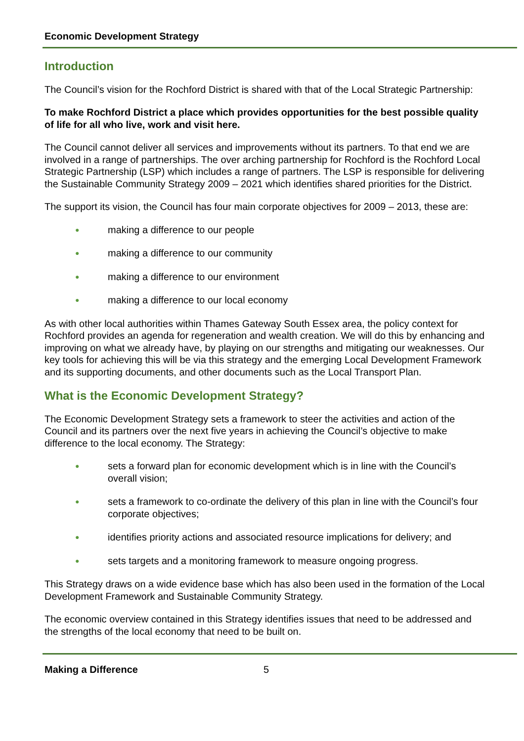Economic Development Strategy
Introduction
The Council’s vision for the Rochford District is shared with that of the Local Strategic Partnership:
To make Rochford District a place which provides opportunities for the best possible quality of life for all who live, work and visit here.
The Council cannot deliver all services and improvements without its partners. To that end we are involved in a range of partnerships. The over arching partnership for Rochford is the Rochford Local Strategic Partnership (LSP) which includes a range of partners. The LSP is responsible for delivering the Sustainable Community Strategy 2009 – 2021 which identifies shared priorities for the District.
The support its vision, the Council has four main corporate objectives for 2009 – 2013, these are:
● making a difference to our people
● making a difference to our community
● making a difference to our environment
● making a difference to our local economy
As with other local authorities within Thames Gateway South Essex area, the policy context for Rochford provides an agenda for regeneration and wealth creation. We will do this by enhancing and improving on what we already have, by playing on our strengths and mitigating our weaknesses. Our key tools for achieving this will be via this strategy and the emerging Local Development Framework and its supporting documents, and other documents such as the Local Transport Plan.
What is the Economic Development Strategy?
The Economic Development Strategy sets a framework to steer the activities and action of the Council and its partners over the next five years in achieving the Council’s objective to make difference to the local economy. The Strategy:
● sets a forward plan for economic development which is in line with the Council’s overall vision;
● sets a framework to co-ordinate the delivery of this plan in line with the Council’s four corporate objectives;
● identifies priority actions and associated resource implications for delivery; and
● sets targets and a monitoring framework to measure ongoing progress.
This Strategy draws on a wide evidence base which has also been used in the formation of the Local Development Framework and Sustainable Community Strategy.
The economic overview contained in this Strategy identifies issues that need to be addressed and the strengths of the local economy that need to be built on.
Making a Difference 5